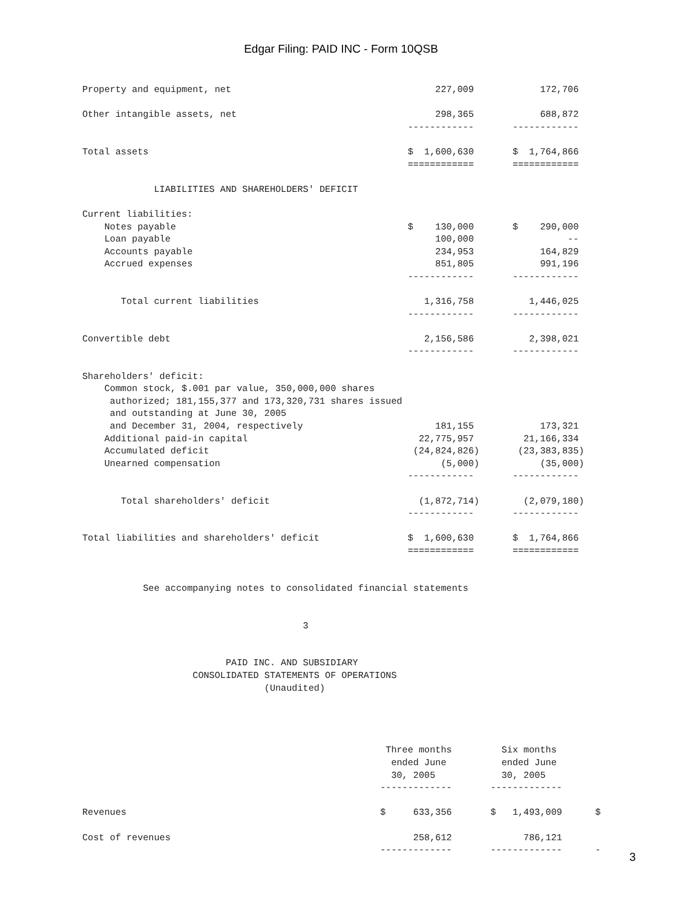Edgar Filing: PAID INC - Form 10QSB
Property and equipment, net                                     227,009            172,706

Other intangible assets, net                                    298,365            688,872
                                                           ------------       ------------

Total assets                                               $  1,600,630       $  1,764,866
                                                           ============       ============

             LIABILITIES AND SHAREHOLDERS' DEFICIT

Current liabilities:
    Notes payable                                          $    130,000       $    290,000
    Loan payable                                                100,000                 --
    Accounts payable                                            234,953            164,829
    Accrued expenses                                            851,805            991,196
                                                           ------------       ------------

       Total current liabilities                              1,316,758          1,446,025
                                                           ------------       ------------

Convertible debt                                              2,156,586          2,398,021
                                                           ------------       ------------

Shareholders' deficit:
    Common stock, $.001 par value, 350,000,000 shares
     authorized; 181,155,377 and 173,320,731 shares issued
     and outstanding at June 30, 2005
     and December 31, 2004, respectively                        181,155            173,321
    Additional paid-in capital                               22,775,957         21,166,334
    Accumulated deficit                                     (24,824,826)       (23,383,835)
    Unearned compensation                                        (5,000)           (35,000)
                                                           ------------       ------------

       Total shareholders' deficit                           (1,872,714)        (2,079,180)
                                                           ------------       ------------

Total liabilities and shareholders' deficit                $  1,600,630       $  1,764,866
                                                           ============       ============


           See accompanying notes to consolidated financial statements


                                        3


                          PAID INC. AND SUBSIDIARY
                    CONSOLIDATED STATEMENTS OF OPERATIONS
                                 (Unaudited)




                                                       Three months         Six months
                                                        ended June          ended June
                                                        30, 2005            30, 2005
                                                      -------------       -------------

Revenues                                              $     633,356       $   1,493,009      $

Cost of revenues                                            258,612             786,121
                                                      -------------       -------------      -
3